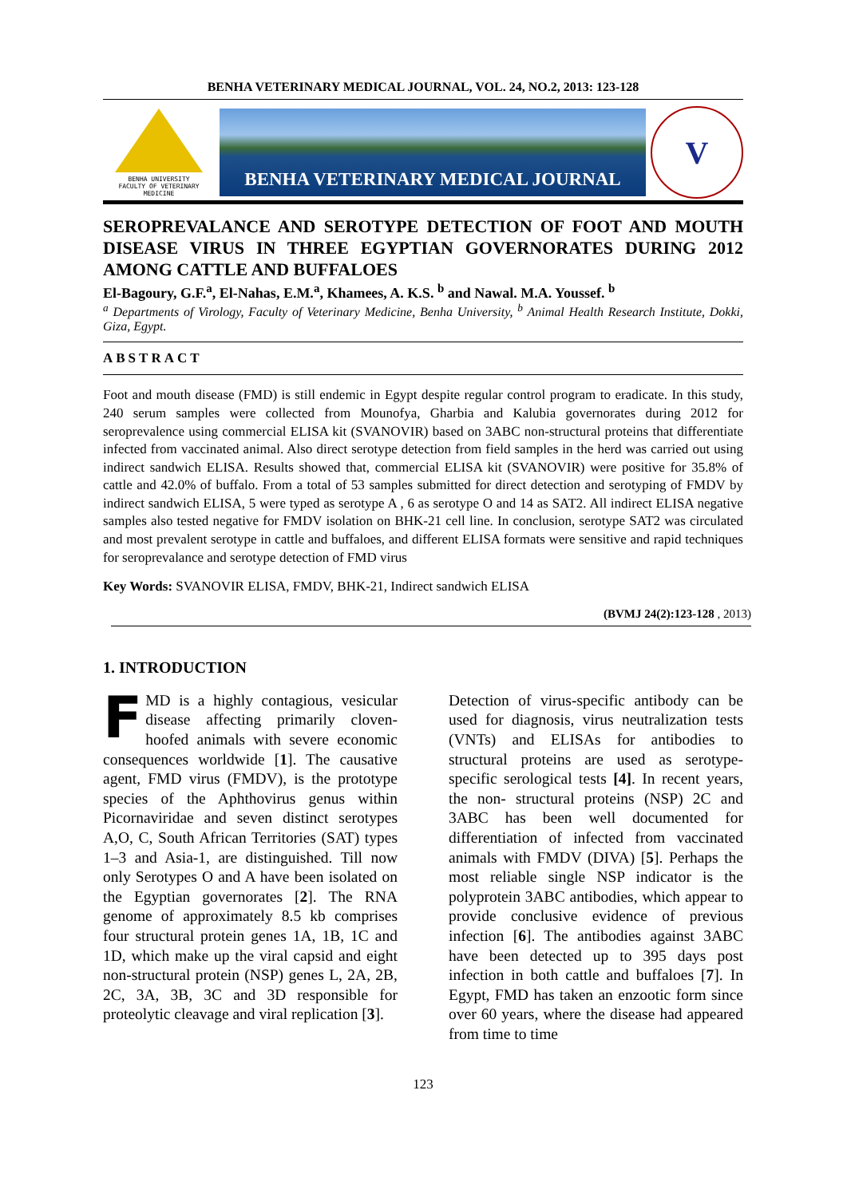BENHA VETERINARY MEDICAL JOURNAL, VOL. 24, NO.2, 2013: 123-128
BENHA UNIVERSITY
FACULTY OF VETERINARY MEDICINE
BENHA VETERINARY MEDICAL JOURNAL
V
SEROPREVALANCE AND SEROTYPE DETECTION OF FOOT AND MOUTH DISEASE VIRUS IN THREE EGYPTIAN GOVERNORATES DURING 2012 AMONG CATTLE AND BUFFALOES
El-Bagoury, G.F.<sup>a</sup>, El-Nahas, E.M.<sup>a</sup>, Khamees, A. K.S. <sup>b</sup> and Nawal. M.A. Youssef. <sup>b</sup>
<sup>a</sup> Departments of Virology, Faculty of Veterinary Medicine, Benha University, <sup>b</sup> Animal Health Research Institute, Dokki, Giza, Egypt.
ABSTRACT
Foot and mouth disease (FMD) is still endemic in Egypt despite regular control program to eradicate. In this study, 240 serum samples were collected from Mounofya, Gharbia and Kalubia governorates during 2012 for seroprevalence using commercial ELISA kit (SVANOVIR) based on 3ABC non-structural proteins that differentiate infected from vaccinated animal. Also direct serotype detection from field samples in the herd was carried out using indirect sandwich ELISA. Results showed that, commercial ELISA kit (SVANOVIR) were positive for 35.8% of cattle and 42.0% of buffalo. From a total of 53 samples submitted for direct detection and serotyping of FMDV by indirect sandwich ELISA, 5 were typed as serotype A , 6 as serotype O and 14 as SAT2. All indirect ELISA negative samples also tested negative for FMDV isolation on BHK-21 cell line. In conclusion, serotype SAT2 was circulated and most prevalent serotype in cattle and buffaloes, and different ELISA formats were sensitive and rapid techniques for seroprevalance and serotype detection of FMD virus
Key Words: SVANOVIR ELISA, FMDV, BHK-21, Indirect sandwich ELISA
(BVMJ 24(2):123-128 , 2013)
1. INTRODUCTION
FMD is a highly contagious, vesicular disease affecting primarily cloven-hoofed animals with severe economic consequences worldwide [1]. The causative agent, FMD virus (FMDV), is the prototype species of the Aphthovirus genus within Picornaviridae and seven distinct serotypes A,O, C, South African Territories (SAT) types 1–3 and Asia-1, are distinguished. Till now only Serotypes O and A have been isolated on the Egyptian governorates [2]. The RNA genome of approximately 8.5 kb comprises four structural protein genes 1A, 1B, 1C and 1D, which make up the viral capsid and eight non-structural protein (NSP) genes L, 2A, 2B, 2C, 3A, 3B, 3C and 3D responsible for proteolytic cleavage and viral replication [3].
Detection of virus-specific antibody can be used for diagnosis, virus neutralization tests (VNTs) and ELISAs for antibodies to structural proteins are used as serotype-specific serological tests [4]. In recent years, the non- structural proteins (NSP) 2C and 3ABC has been well documented for differentiation of infected from vaccinated animals with FMDV (DIVA) [5]. Perhaps the most reliable single NSP indicator is the polyprotein 3ABC antibodies, which appear to provide conclusive evidence of previous infection [6]. The antibodies against 3ABC have been detected up to 395 days post infection in both cattle and buffaloes [7]. In Egypt, FMD has taken an enzootic form since over 60 years, where the disease had appeared from time to time
123